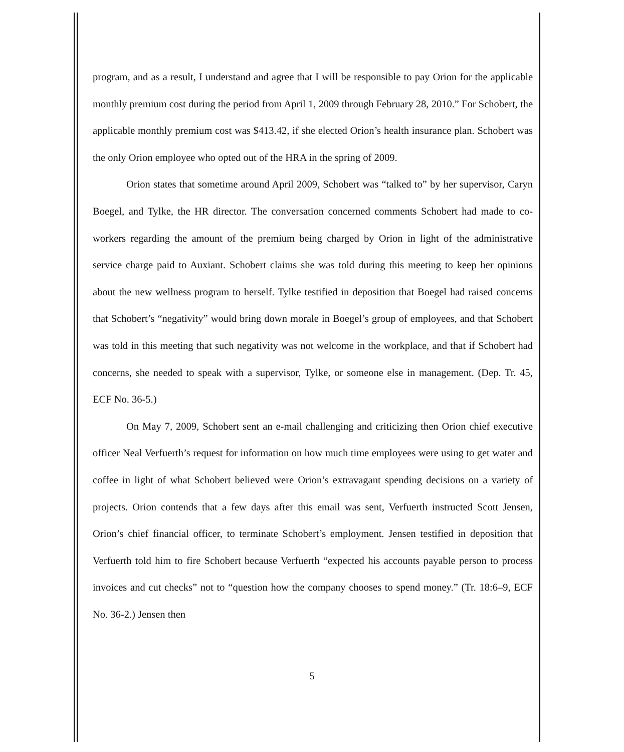program, and as a result, I understand and agree that I will be responsible to pay Orion for the applicable monthly premium cost during the period from April 1, 2009 through February 28, 2010.” For Schobert, the applicable monthly premium cost was $413.42, if she elected Orion’s health insurance plan. Schobert was the only Orion employee who opted out of the HRA in the spring of 2009.
Orion states that sometime around April 2009, Schobert was “talked to” by her supervisor, Caryn Boegel, and Tylke, the HR director. The conversation concerned comments Schobert had made to co-workers regarding the amount of the premium being charged by Orion in light of the administrative service charge paid to Auxiant. Schobert claims she was told during this meeting to keep her opinions about the new wellness program to herself. Tylke testified in deposition that Boegel had raised concerns that Schobert’s “negativity” would bring down morale in Boegel’s group of employees, and that Schobert was told in this meeting that such negativity was not welcome in the workplace, and that if Schobert had concerns, she needed to speak with a supervisor, Tylke, or someone else in management. (Dep. Tr. 45, ECF No. 36-5.)
On May 7, 2009, Schobert sent an e-mail challenging and criticizing then Orion chief executive officer Neal Verfuerth’s request for information on how much time employees were using to get water and coffee in light of what Schobert believed were Orion’s extravagant spending decisions on a variety of projects. Orion contends that a few days after this email was sent, Verfuerth instructed Scott Jensen, Orion’s chief financial officer, to terminate Schobert’s employment. Jensen testified in deposition that Verfuerth told him to fire Schobert because Verfuerth “expected his accounts payable person to process invoices and cut checks” not to “question how the company chooses to spend money.” (Tr. 18:6–9, ECF No. 36-2.) Jensen then
5